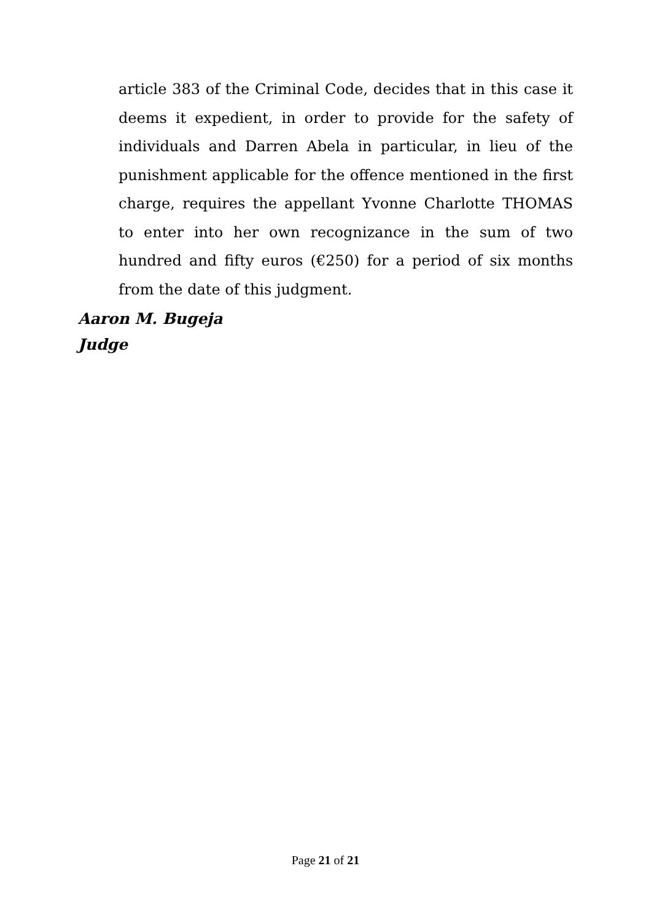article 383 of the Criminal Code, decides that in this case it deems it expedient, in order to provide for the safety of individuals and Darren Abela in particular, in lieu of the punishment applicable for the offence mentioned in the first charge, requires the appellant Yvonne Charlotte THOMAS to enter into her own recognizance in the sum of two hundred and fifty euros (€250) for a period of six months from the date of this judgment.
Aaron M. Bugeja
Judge
Page 21 of 21